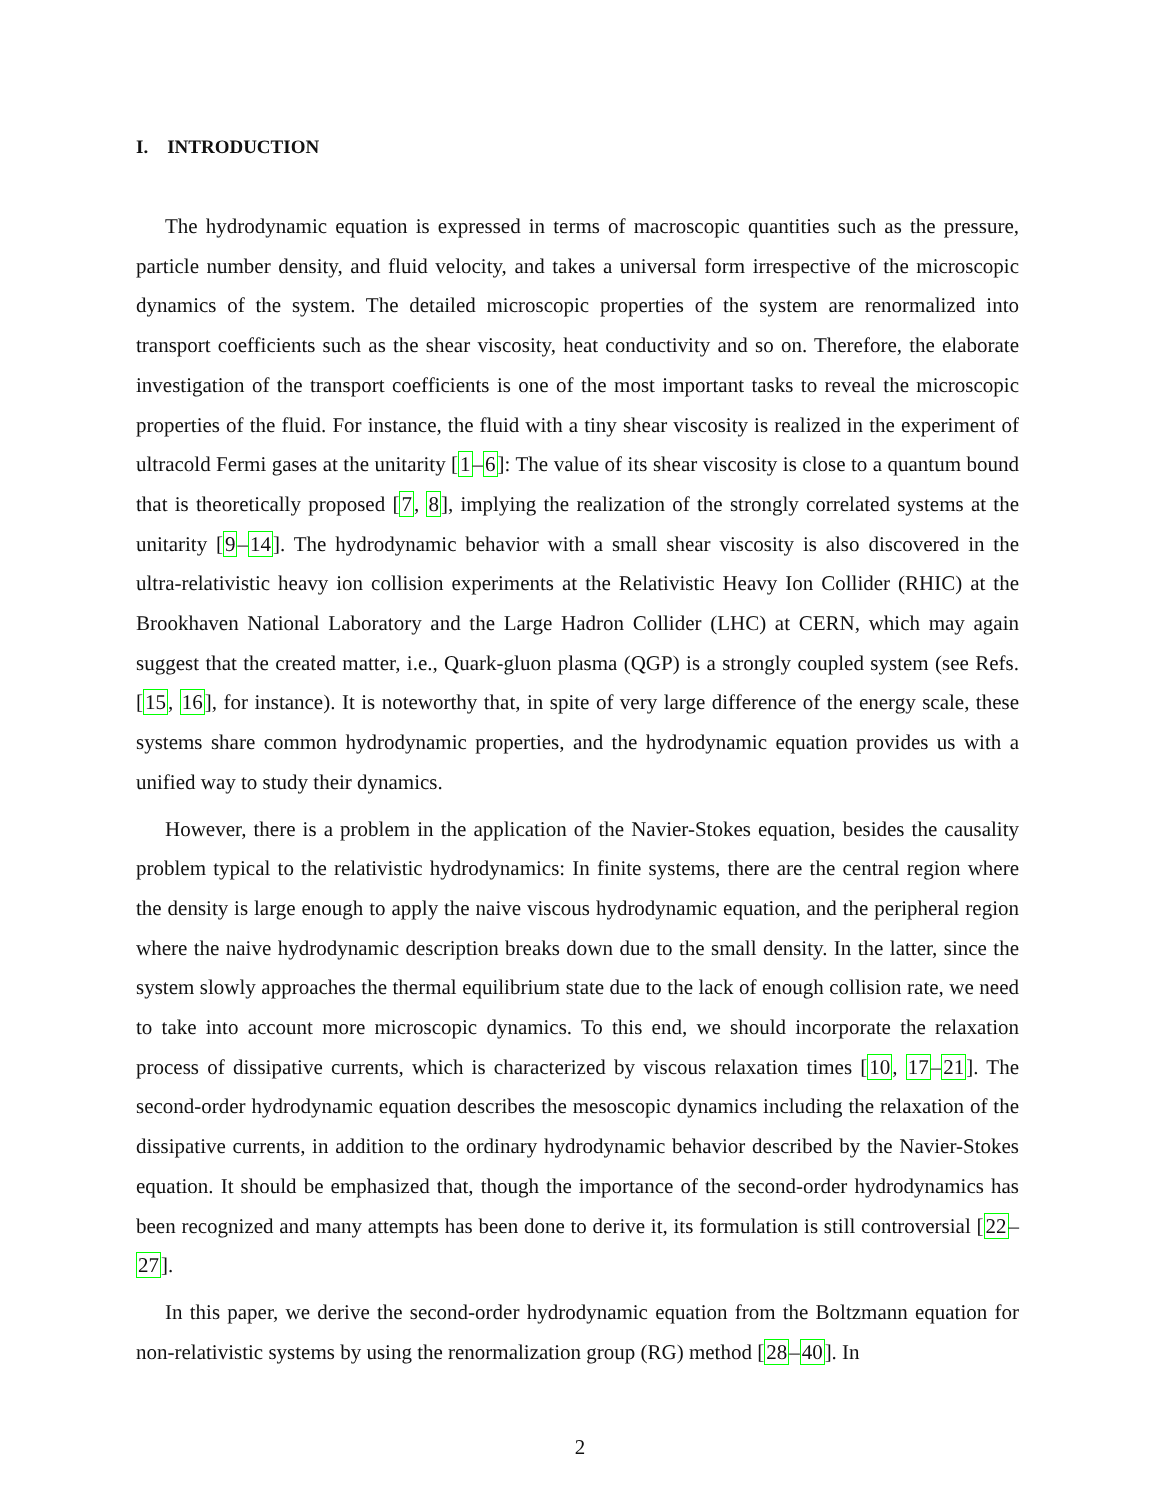I. INTRODUCTION
The hydrodynamic equation is expressed in terms of macroscopic quantities such as the pressure, particle number density, and fluid velocity, and takes a universal form irrespective of the microscopic dynamics of the system. The detailed microscopic properties of the system are renormalized into transport coefficients such as the shear viscosity, heat conductivity and so on. Therefore, the elaborate investigation of the transport coefficients is one of the most important tasks to reveal the microscopic properties of the fluid. For instance, the fluid with a tiny shear viscosity is realized in the experiment of ultracold Fermi gases at the unitarity [1–6]: The value of its shear viscosity is close to a quantum bound that is theoretically proposed [7, 8], implying the realization of the strongly correlated systems at the unitarity [9–14]. The hydrodynamic behavior with a small shear viscosity is also discovered in the ultra-relativistic heavy ion collision experiments at the Relativistic Heavy Ion Collider (RHIC) at the Brookhaven National Laboratory and the Large Hadron Collider (LHC) at CERN, which may again suggest that the created matter, i.e., Quark-gluon plasma (QGP) is a strongly coupled system (see Refs. [15, 16], for instance). It is noteworthy that, in spite of very large difference of the energy scale, these systems share common hydrodynamic properties, and the hydrodynamic equation provides us with a unified way to study their dynamics.
However, there is a problem in the application of the Navier-Stokes equation, besides the causality problem typical to the relativistic hydrodynamics: In finite systems, there are the central region where the density is large enough to apply the naive viscous hydrodynamic equation, and the peripheral region where the naive hydrodynamic description breaks down due to the small density. In the latter, since the system slowly approaches the thermal equilibrium state due to the lack of enough collision rate, we need to take into account more microscopic dynamics. To this end, we should incorporate the relaxation process of dissipative currents, which is characterized by viscous relaxation times [10, 17–21]. The second-order hydrodynamic equation describes the mesoscopic dynamics including the relaxation of the dissipative currents, in addition to the ordinary hydrodynamic behavior described by the Navier-Stokes equation. It should be emphasized that, though the importance of the second-order hydrodynamics has been recognized and many attempts has been done to derive it, its formulation is still controversial [22–27].
In this paper, we derive the second-order hydrodynamic equation from the Boltzmann equation for non-relativistic systems by using the renormalization group (RG) method [28–40]. In
2